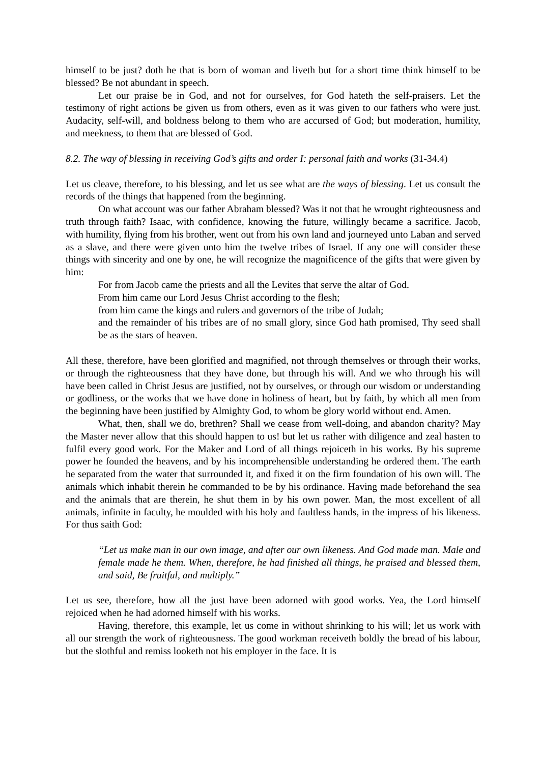himself to be just? doth he that is born of woman and liveth but for a short time think himself to be blessed? Be not abundant in speech.
Let our praise be in God, and not for ourselves, for God hateth the self-praisers. Let the testimony of right actions be given us from others, even as it was given to our fathers who were just. Audacity, self-will, and boldness belong to them who are accursed of God; but moderation, humility, and meekness, to them that are blessed of God.
8.2. The way of blessing in receiving God’s gifts and order I: personal faith and works (31-34.4)
Let us cleave, therefore, to his blessing, and let us see what are the ways of blessing. Let us consult the records of the things that happened from the beginning.
On what account was our father Abraham blessed? Was it not that he wrought righteousness and truth through faith? Isaac, with confidence, knowing the future, willingly became a sacrifice. Jacob, with humility, flying from his brother, went out from his own land and journeyed unto Laban and served as a slave, and there were given unto him the twelve tribes of Israel. If any one will consider these things with sincerity and one by one, he will recognize the magnificence of the gifts that were given by him:
For from Jacob came the priests and all the Levites that serve the altar of God.
From him came our Lord Jesus Christ according to the flesh;
from him came the kings and rulers and governors of the tribe of Judah;
and the remainder of his tribes are of no small glory, since God hath promised, Thy seed shall be as the stars of heaven.
All these, therefore, have been glorified and magnified, not through themselves or through their works, or through the righteousness that they have done, but through his will. And we who through his will have been called in Christ Jesus are justified, not by ourselves, or through our wisdom or understanding or godliness, or the works that we have done in holiness of heart, but by faith, by which all men from the beginning have been justified by Almighty God, to whom be glory world without end. Amen.
What, then, shall we do, brethren? Shall we cease from well-doing, and abandon charity? May the Master never allow that this should happen to us! but let us rather with diligence and zeal hasten to fulfil every good work. For the Maker and Lord of all things rejoiceth in his works. By his supreme power he founded the heavens, and by his incomprehensible understanding he ordered them. The earth he separated from the water that surrounded it, and fixed it on the firm foundation of his own will. The animals which inhabit therein he commanded to be by his ordinance. Having made beforehand the sea and the animals that are therein, he shut them in by his own power. Man, the most excellent of all animals, infinite in faculty, he moulded with his holy and faultless hands, in the impress of his likeness. For thus saith God:
“Let us make man in our own image, and after our own likeness. And God made man. Male and female made he them. When, therefore, he had finished all things, he praised and blessed them, and said, Be fruitful, and multiply.”
Let us see, therefore, how all the just have been adorned with good works. Yea, the Lord himself rejoiced when he had adorned himself with his works.
Having, therefore, this example, let us come in without shrinking to his will; let us work with all our strength the work of righteousness. The good workman receiveth boldly the bread of his labour, but the slothful and remiss looketh not his employer in the face. It is